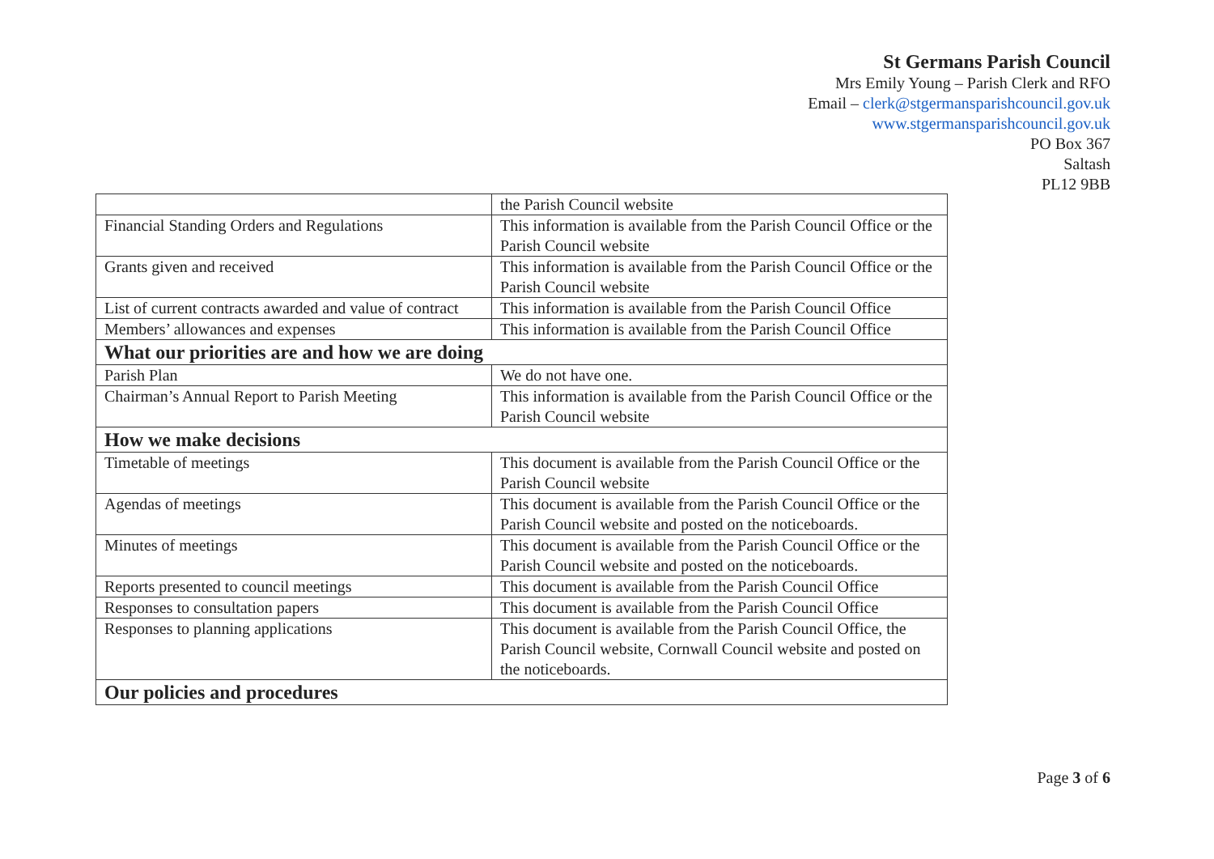St Germans Parish Council
Mrs Emily Young – Parish Clerk and RFO
Email – clerk@stgermansparishcouncil.gov.uk
www.stgermansparishcouncil.gov.uk
PO Box 367
Saltash
PL12 9BB
| | the Parish Council website |
| Financial Standing Orders and Regulations | This information is available from the Parish Council Office or the Parish Council website |
| Grants given and received | This information is available from the Parish Council Office or the Parish Council website |
| List of current contracts awarded and value of contract | This information is available from the Parish Council Office |
| Members’ allowances and expenses | This information is available from the Parish Council Office |
| What our priorities are and how we are doing | |
| Parish Plan | We do not have one. |
| Chairman’s Annual Report to Parish Meeting | This information is available from the Parish Council Office or the Parish Council website |
| How we make decisions | |
| Timetable of meetings | This document is available from the Parish Council Office or the Parish Council website |
| Agendas of meetings | This document is available from the Parish Council Office or the Parish Council website and posted on the noticeboards. |
| Minutes of meetings | This document is available from the Parish Council Office or the Parish Council website and posted on the noticeboards. |
| Reports presented to council meetings | This document is available from the Parish Council Office |
| Responses to consultation papers | This document is available from the Parish Council Office |
| Responses to planning applications | This document is available from the Parish Council Office, the Parish Council website, Cornwall Council website and posted on the noticeboards. |
| Our policies and procedures | |
Page 3 of 6